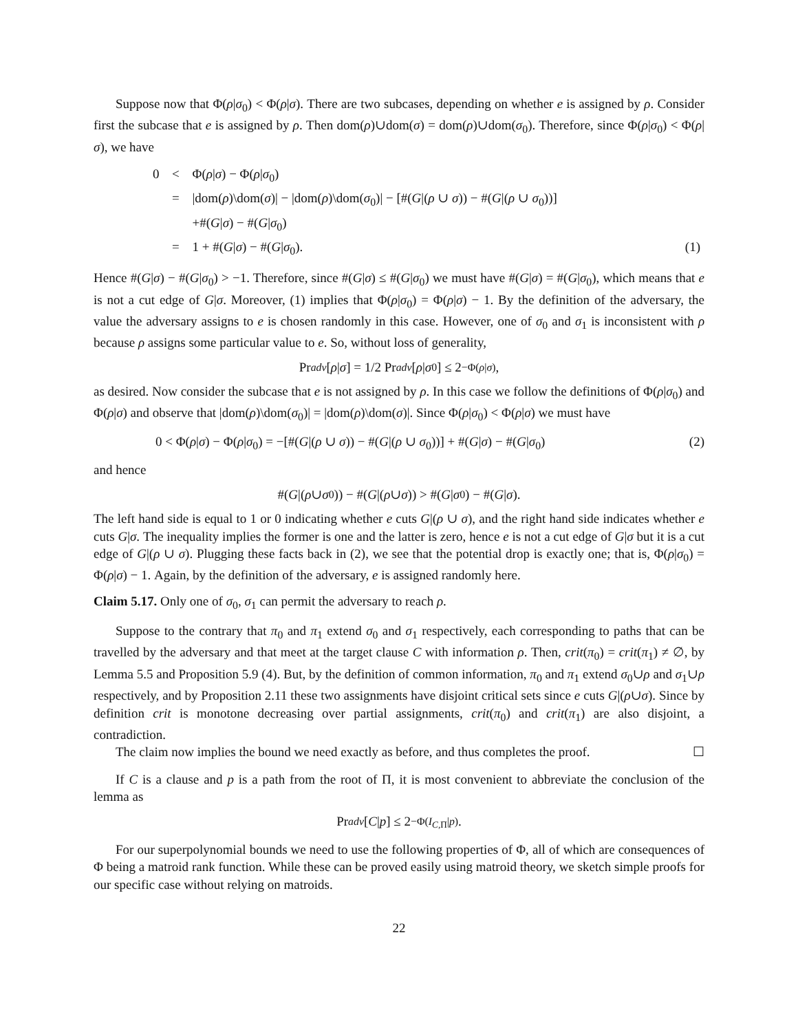Suppose now that Φ(ρ|σ<sub>0</sub>) < Φ(ρ|σ). There are two subcases, depending on whether e is assigned by ρ. Consider first the subcase that e is assigned by ρ. Then dom(ρ)∪dom(σ) = dom(ρ)∪dom(σ<sub>0</sub>). Therefore, since Φ(ρ|σ<sub>0</sub>) < Φ(ρ|σ), we have
| 0 | < | Φ( ρ / σ ) − Φ( ρ / σ<sub>0</sub>) | |
| | = | /dom( ρ )\dom( σ )/ − /dom( ρ )\dom( σ<sub>0</sub>)/ − [#( G /( ρ ∪ σ )) − #( G /( ρ ∪ σ<sub>0</sub>))] | |
| | | +#( G / σ ) − #( G / σ<sub>0</sub>) | |
| | = | 1 + #( G / σ ) − #( G / σ<sub>0</sub>). | (1) |
Hence #(G|σ) − #(G|σ<sub>0</sub>) > −1. Therefore, since #(G|σ) ≤ #(G|σ<sub>0</sub>) we must have #(G|σ) = #(G|σ<sub>0</sub>), which means that e is not a cut edge of G|σ. Moreover, (1) implies that Φ(ρ|σ<sub>0</sub>) = Φ(ρ|σ) − 1. By the definition of the adversary, the value the adversary assigns to e is chosen randomly in this case. However, one of σ<sub>0</sub> and σ<sub>1</sub> is inconsistent with ρ because ρ assigns some particular value to e. So, without loss of generality,
Pr<sub>adv</sub> [ρ | σ] = 1/2 Pr<sub>adv</sub> [ρ | σ<sub>0</sub>] ≤ 2<sup>−Φ(ρ|σ)</sup> ,
as desired. Now consider the subcase that e is not assigned by ρ. In this case we follow the definitions of Φ(ρ|σ<sub>0</sub>) and Φ(ρ|σ) and observe that |dom(ρ)\dom(σ<sub>0</sub>)| = |dom(ρ)\dom(σ)|. Since Φ(ρ|σ<sub>0</sub>) < Φ(ρ|σ) we must have
0 < Φ(ρ|σ) − Φ(ρ|σ<sub>0</sub>) = −[#(G|(ρ ∪ σ)) − #(G|(ρ ∪ σ<sub>0</sub>))] + #(G|σ) − #(G|σ<sub>0</sub>) (2)
and hence
#(G |(ρ ∪ σ<sub>0</sub>)) − #(G |(ρ ∪ σ)) > #(G | σ<sub>0</sub>) − #(G | σ).
The left hand side is equal to 1 or 0 indicating whether e cuts G|(ρ ∪ σ), and the right hand side indicates whether e cuts G|σ. The inequality implies the former is one and the latter is zero, hence e is not a cut edge of G|σ but it is a cut edge of G|(ρ ∪ σ). Plugging these facts back in (2), we see that the potential drop is exactly one; that is, Φ(ρ|σ<sub>0</sub>) = Φ(ρ|σ) − 1. Again, by the definition of the adversary, e is assigned randomly here.
Claim 5.17. Only one of σ<sub>0</sub>, σ<sub>1</sub> can permit the adversary to reach ρ.
Suppose to the contrary that π<sub>0</sub> and π<sub>1</sub> extend σ<sub>0</sub> and σ<sub>1</sub> respectively, each corresponding to paths that can be travelled by the adversary and that meet at the target clause C with information ρ. Then, crit(π<sub>0</sub>) = crit(π<sub>1</sub>) ≠ ∅, by Lemma 5.5 and Proposition 5.9 (4). But, by the definition of common information, π<sub>0</sub> and π<sub>1</sub> extend σ<sub>0</sub>∪ρ and σ<sub>1</sub>∪ρ respectively, and by Proposition 2.11 these two assignments have disjoint critical sets since e cuts G|(ρ∪σ). Since by definition crit is monotone decreasing over partial assignments, crit(π<sub>0</sub>) and crit(π<sub>1</sub>) are also disjoint, a contradiction.
The claim now implies the bound we need exactly as before, and thus completes the proof. ☐
If C is a clause and p is a path from the root of Π, it is most convenient to abbreviate the conclusion of the lemma as
Pr<sub>adv</sub> [C | p] ≤ 2<sup>−Φ(I<sub>C,Π</sub>|p)</sup> .
For our superpolynomial bounds we need to use the following properties of Φ, all of which are consequences of Φ being a matroid rank function. While these can be proved easily using matroid theory, we sketch simple proofs for our specific case without relying on matroids.
22